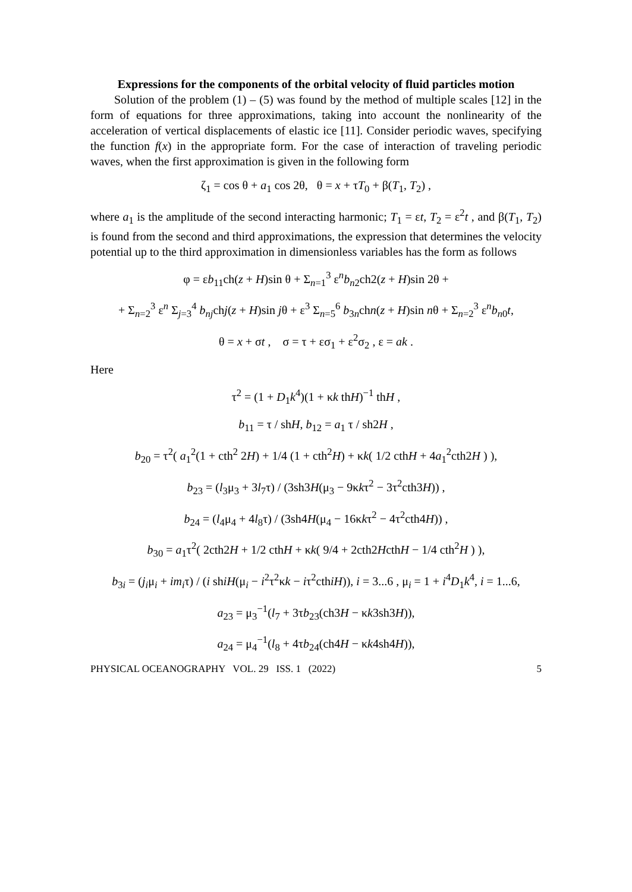Expressions for the components of the orbital velocity of fluid particles motion
Solution of the problem (1) – (5) was found by the method of multiple scales [12] in the form of equations for three approximations, taking into account the nonlinearity of the acceleration of vertical displacements of elastic ice [11]. Consider periodic waves, specifying the function f(x) in the appropriate form. For the case of interaction of traveling periodic waves, when the first approximation is given in the following form
ζ<sub>1</sub> = cos θ + a<sub>1</sub> cos 2θ, θ = x + τT<sub>0</sub> + β(T<sub>1</sub>, T<sub>2</sub>) ,
where a<sub>1</sub> is the amplitude of the second interacting harmonic; T<sub>1</sub> = εt, T<sub>2</sub> = ε<sup>2</sup>t , and β(T<sub>1</sub>, T<sub>2</sub>) is found from the second and third approximations, the expression that determines the velocity potential up to the third approximation in dimensionless variables has the form as follows
φ = εb<sub>11</sub>ch(z + H)sin θ + Σ<sub>n=1</sub><sup>3</sup> ε<sup>n</sup>b<sub>n2</sub>ch2(z + H)sin 2θ +
+ Σ<sub>n=2</sub><sup>3</sup> ε<sup>n</sup> Σ<sub>j=3</sub><sup>4</sup> b<sub>nj</sub>chj(z + H)sin jθ + ε<sup>3</sup> Σ<sub>n=5</sub><sup>6</sup> b<sub>3n</sub>chn(z + H)sin nθ + Σ<sub>n=2</sub><sup>3</sup> ε<sup>n</sup>b<sub>n0</sub>t,
θ = x + σt , σ = τ + εσ<sub>1</sub> + ε<sup>2</sup>σ<sub>2</sub> , ε = ak .
Here
τ<sup>2</sup> = (1 + D<sub>1</sub>k<sup>4</sup>)(1 + κk thH)<sup>−1</sup> thH ,
b<sub>11</sub> = τ / shH, b<sub>12</sub> = a<sub>1</sub> τ / sh2H ,
b<sub>20</sub> = τ<sup>2</sup>( a<sub>1</sub><sup>2</sup>(1 + cth<sup>2</sup> 2H) + 1/4 (1 + cth<sup>2</sup>H) + κk( 1/2 cthH + 4a<sub>1</sub><sup>2</sup>cth2H ) ),
b<sub>23</sub> = (l<sub>3</sub>μ<sub>3</sub> + 3l<sub>7</sub>τ) / (3sh3H(μ<sub>3</sub> − 9κkτ<sup>2</sup> − 3τ<sup>2</sup>cth3H)) ,
b<sub>24</sub> = (l<sub>4</sub>μ<sub>4</sub> + 4l<sub>8</sub>τ) / (3sh4H(μ<sub>4</sub> − 16κkτ<sup>2</sup> − 4τ<sup>2</sup>cth4H)) ,
b<sub>30</sub> = a<sub>1</sub>τ<sup>2</sup>( 2cth2H + 1/2 cthH + κk( 9/4 + 2cth2HcthH − 1/4 cth<sup>2</sup>H ) ),
b<sub>3i</sub> = (j<sub>i</sub>μ<sub>i</sub> + im<sub>i</sub>τ) / (i shiH(μ<sub>i</sub> − i<sup>2</sup>τ<sup>2</sup>κk − iτ<sup>2</sup>cthiH)), i = 3...6 , μ<sub>i</sub> = 1 + i<sup>4</sup>D<sub>1</sub>k<sup>4</sup>, i = 1...6,
a<sub>23</sub> = μ<sub>3</sub><sup>−1</sup>(l<sub>7</sub> + 3τb<sub>23</sub>(ch3H − κk3sh3H)),
a<sub>24</sub> = μ<sub>4</sub><sup>−1</sup>(l<sub>8</sub> + 4τb<sub>24</sub>(ch4H − κk4sh4H)),
PHYSICAL OCEANOGRAPHY VOL. 29 ISS. 1 (2022) 5